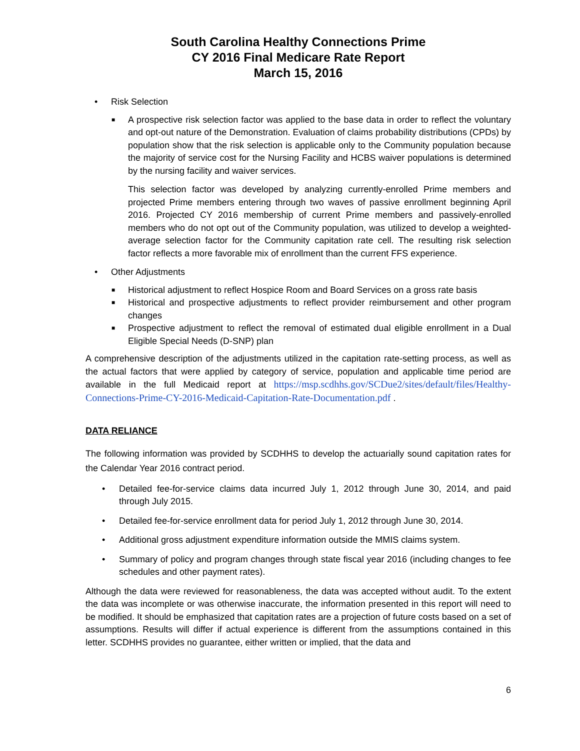South Carolina Healthy Connections Prime
CY 2016 Final Medicare Rate Report
March 15, 2016
• Risk Selection
■
A prospective risk selection factor was applied to the base data in order to reflect the voluntary and opt-out nature of the Demonstration. Evaluation of claims probability distributions (CPDs) by population show that the risk selection is applicable only to the Community population because the majority of service cost for the Nursing Facility and HCBS waiver populations is determined by the nursing facility and waiver services.
This selection factor was developed by analyzing currently-enrolled Prime members and projected Prime members entering through two waves of passive enrollment beginning April 2016. Projected CY 2016 membership of current Prime members and passively-enrolled members who do not opt out of the Community population, was utilized to develop a weighted-average selection factor for the Community capitation rate cell. The resulting risk selection factor reflects a more favorable mix of enrollment than the current FFS experience.
• Other Adjustments
■
Historical adjustment to reflect Hospice Room and Board Services on a gross rate basis
■
Historical and prospective adjustments to reflect provider reimbursement and other program changes
■
Prospective adjustment to reflect the removal of estimated dual eligible enrollment in a Dual Eligible Special Needs (D-SNP) plan
A comprehensive description of the adjustments utilized in the capitation rate-setting process, as well as the actual factors that were applied by category of service, population and applicable time period are available in the full Medicaid report at https://msp.scdhhs.gov/SCDue2/sites/default/files/Healthy-Connections-Prime-CY-2016-Medicaid-Capitation-Rate-Documentation.pdf .
DATA RELIANCE
The following information was provided by SCDHHS to develop the actuarially sound capitation rates for the Calendar Year 2016 contract period.
• Detailed fee-for-service claims data incurred July 1, 2012 through June 30, 2014, and paid through July 2015.
• Detailed fee-for-service enrollment data for period July 1, 2012 through June 30, 2014.
• Additional gross adjustment expenditure information outside the MMIS claims system.
• Summary of policy and program changes through state fiscal year 2016 (including changes to fee schedules and other payment rates).
Although the data were reviewed for reasonableness, the data was accepted without audit. To the extent the data was incomplete or was otherwise inaccurate, the information presented in this report will need to be modified. It should be emphasized that capitation rates are a projection of future costs based on a set of assumptions. Results will differ if actual experience is different from the assumptions contained in this letter. SCDHHS provides no guarantee, either written or implied, that the data and
6